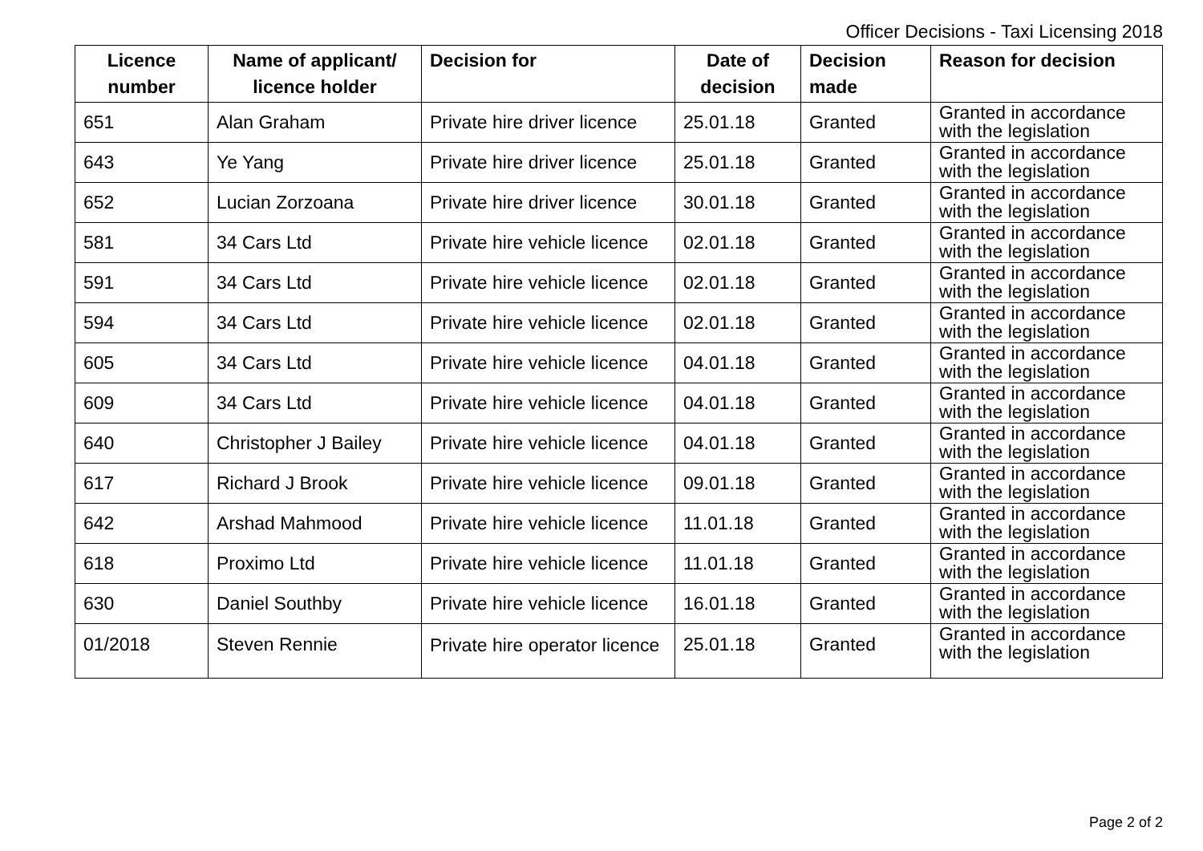Officer Decisions - Taxi Licensing 2018
| Licence number | Name of applicant/ licence holder | Decision for | Date of decision | Decision made | Reason for decision |
| --- | --- | --- | --- | --- | --- |
| 651 | Alan Graham | Private hire driver licence | 25.01.18 | Granted | Granted in accordance with the legislation |
| 643 | Ye Yang | Private hire driver licence | 25.01.18 | Granted | Granted in accordance with the legislation |
| 652 | Lucian Zorzoana | Private hire driver licence | 30.01.18 | Granted | Granted in accordance with the legislation |
| 581 | 34 Cars Ltd | Private hire vehicle licence | 02.01.18 | Granted | Granted in accordance with the legislation |
| 591 | 34 Cars Ltd | Private hire vehicle licence | 02.01.18 | Granted | Granted in accordance with the legislation |
| 594 | 34 Cars Ltd | Private hire vehicle licence | 02.01.18 | Granted | Granted in accordance with the legislation |
| 605 | 34 Cars Ltd | Private hire vehicle licence | 04.01.18 | Granted | Granted in accordance with the legislation |
| 609 | 34 Cars Ltd | Private hire vehicle licence | 04.01.18 | Granted | Granted in accordance with the legislation |
| 640 | Christopher J Bailey | Private hire vehicle licence | 04.01.18 | Granted | Granted in accordance with the legislation |
| 617 | Richard J Brook | Private hire vehicle licence | 09.01.18 | Granted | Granted in accordance with the legislation |
| 642 | Arshad Mahmood | Private hire vehicle licence | 11.01.18 | Granted | Granted in accordance with the legislation |
| 618 | Proximo Ltd | Private hire vehicle licence | 11.01.18 | Granted | Granted in accordance with the legislation |
| 630 | Daniel Southby | Private hire vehicle licence | 16.01.18 | Granted | Granted in accordance with the legislation |
| 01/2018 | Steven Rennie | Private hire operator licence | 25.01.18 | Granted | Granted in accordance with the legislation |
Page 2 of 2